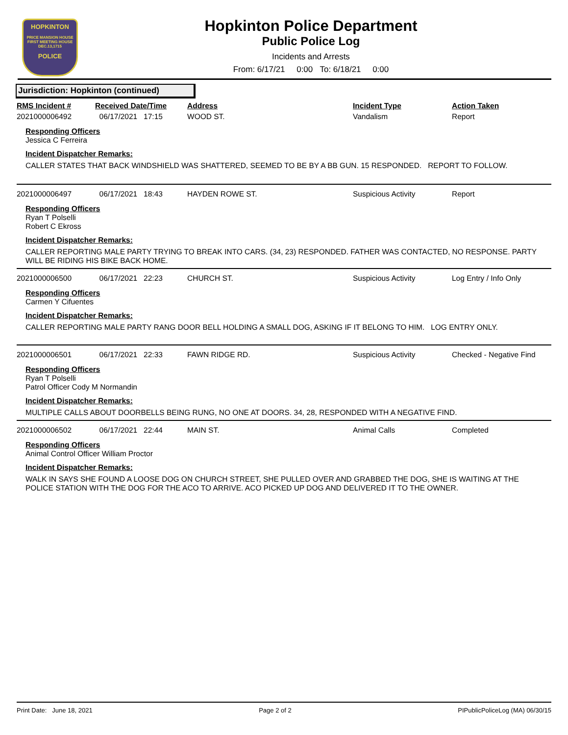HOPKINTON
PRICE MANSION HOUSE
FIRST MEETING HOUSE
DEC.13,1715
POLICE
Hopkinton Police Department
Public Police Log
Incidents and Arrests
From: 6/17/21 0:00 To: 6/18/21 0:00
Jurisdiction: Hopkinton (continued)
| RMS Incident # | Received Date/Time | Address | Incident Type | Action Taken |
| --- | --- | --- | --- | --- |
| 2021000006492 | 06/17/2021 17:15 | WOOD ST. | Vandalism | Report |
Responding Officers
Jessica C Ferreira
Incident Dispatcher Remarks:
CALLER STATES THAT BACK WINDSHIELD WAS SHATTERED, SEEMED TO BE BY A BB GUN. 15 RESPONDED. REPORT TO FOLLOW.
| 2021000006497 | 06/17/2021 18:43 | HAYDEN ROWE ST. | Suspicious Activity | Report |
Responding Officers
Ryan T Polselli
Robert C Ekross
Incident Dispatcher Remarks:
CALLER REPORTING MALE PARTY TRYING TO BREAK INTO CARS. (34, 23) RESPONDED. FATHER WAS CONTACTED, NO RESPONSE. PARTY WILL BE RIDING HIS BIKE BACK HOME.
| 2021000006500 | 06/17/2021 22:23 | CHURCH ST. | Suspicious Activity | Log Entry / Info Only |
Responding Officers
Carmen Y Cifuentes
Incident Dispatcher Remarks:
CALLER REPORTING MALE PARTY RANG DOOR BELL HOLDING A SMALL DOG, ASKING IF IT BELONG TO HIM. LOG ENTRY ONLY.
| 2021000006501 | 06/17/2021 22:33 | FAWN RIDGE RD. | Suspicious Activity | Checked - Negative Find |
Responding Officers
Ryan T Polselli
Patrol Officer Cody M Normandin
Incident Dispatcher Remarks:
MULTIPLE CALLS ABOUT DOORBELLS BEING RUNG, NO ONE AT DOORS. 34, 28, RESPONDED WITH A NEGATIVE FIND.
| 2021000006502 | 06/17/2021 22:44 | MAIN ST. | Animal Calls | Completed |
Responding Officers
Animal Control Officer William Proctor
Incident Dispatcher Remarks:
WALK IN SAYS SHE FOUND A LOOSE DOG ON CHURCH STREET, SHE PULLED OVER AND GRABBED THE DOG, SHE IS WAITING AT THE POLICE STATION WITH THE DOG FOR THE ACO TO ARRIVE. ACO PICKED UP DOG AND DELIVERED IT TO THE OWNER.
Print Date: June 18, 2021 Page 2 of 2 PIPublicPoliceLog (MA) 06/30/15